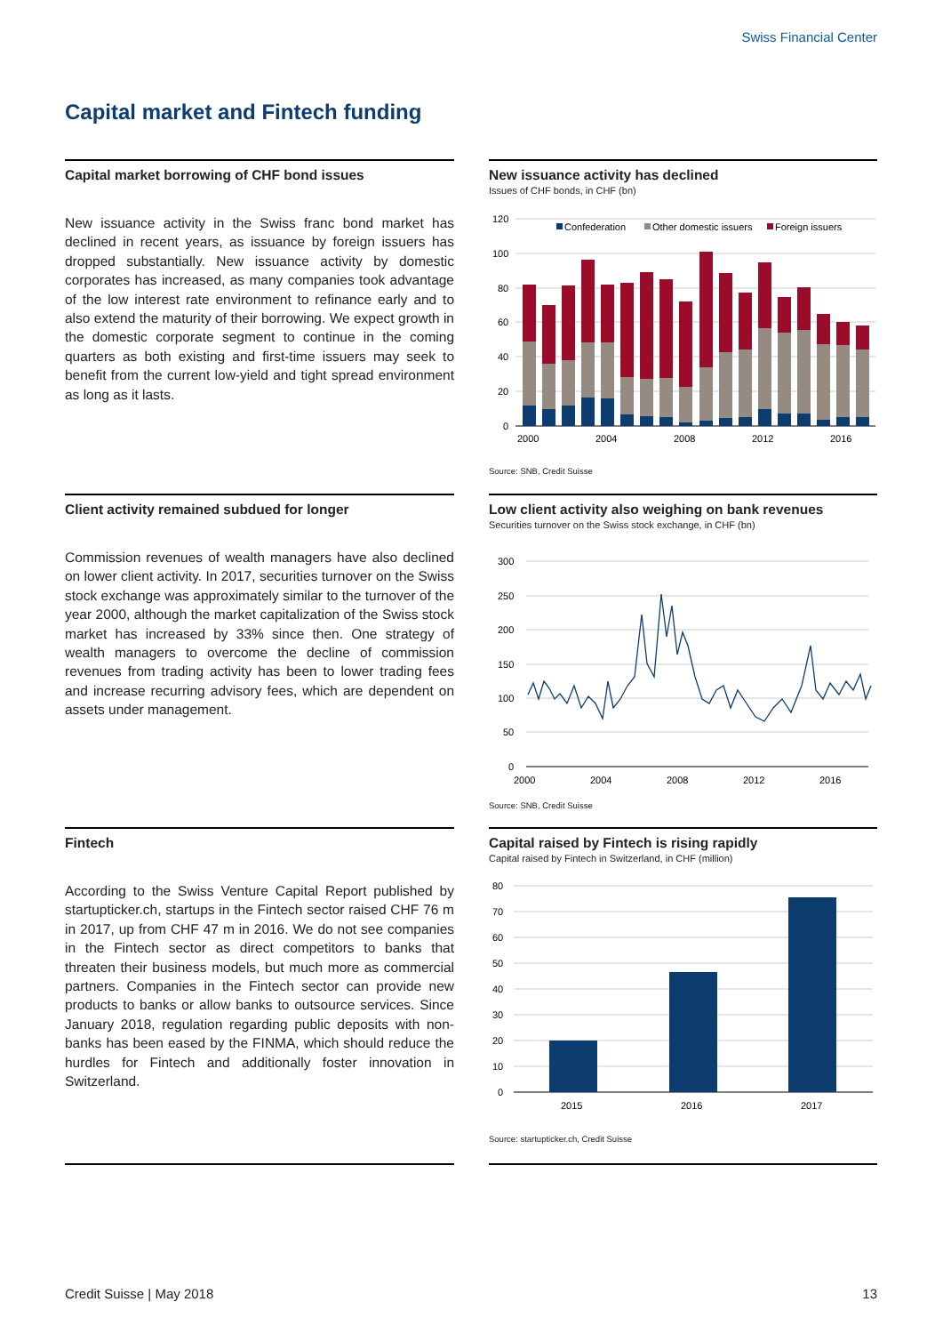Swiss Financial Center
Capital market and Fintech funding
Capital market borrowing of CHF bond issues
New issuance activity in the Swiss franc bond market has declined in recent years, as issuance by foreign issuers has dropped substantially. New issuance activity by domestic corporates has increased, as many companies took advantage of the low interest rate environment to refinance early and to also extend the maturity of their borrowing. We expect growth in the domestic corporate segment to continue in the coming quarters as both existing and first-time issuers may seek to benefit from the current low-yield and tight spread environment as long as it lasts.
New issuance activity has declined
Issues of CHF bonds, in CHF (bn)
120
100
80
60
40
20
0
2000
2004
2008
2012
2016
Confederation
Other domestic issuers
Foreign issuers
Source: SNB, Credit Suisse
Client activity remained subdued for longer
Commission revenues of wealth managers have also declined on lower client activity. In 2017, securities turnover on the Swiss stock exchange was approximately similar to the turnover of the year 2000, although the market capitalization of the Swiss stock market has increased by 33% since then. One strategy of wealth managers to overcome the decline of commission revenues from trading activity has been to lower trading fees and increase recurring advisory fees, which are dependent on assets under management.
Low client activity also weighing on bank revenues
Securities turnover on the Swiss stock exchange, in CHF (bn)
300
250
200
150
100
50
0
2000
2004
2008
2012
2016
Source: SNB, Credit Suisse
Fintech
According to the Swiss Venture Capital Report published by startupticker.ch, startups in the Fintech sector raised CHF 76 m in 2017, up from CHF 47 m in 2016. We do not see companies in the Fintech sector as direct competitors to banks that threaten their business models, but much more as commercial partners. Companies in the Fintech sector can provide new products to banks or allow banks to outsource services. Since January 2018, regulation regarding public deposits with non-banks has been eased by the FINMA, which should reduce the hurdles for Fintech and additionally foster innovation in Switzerland.
Capital raised by Fintech is rising rapidly
Capital raised by Fintech in Switzerland, in CHF (million)
80
70
60
50
40
30
20
10
0
2015
2016
2017
Source: startupticker.ch, Credit Suisse
Credit Suisse | May 2018 13